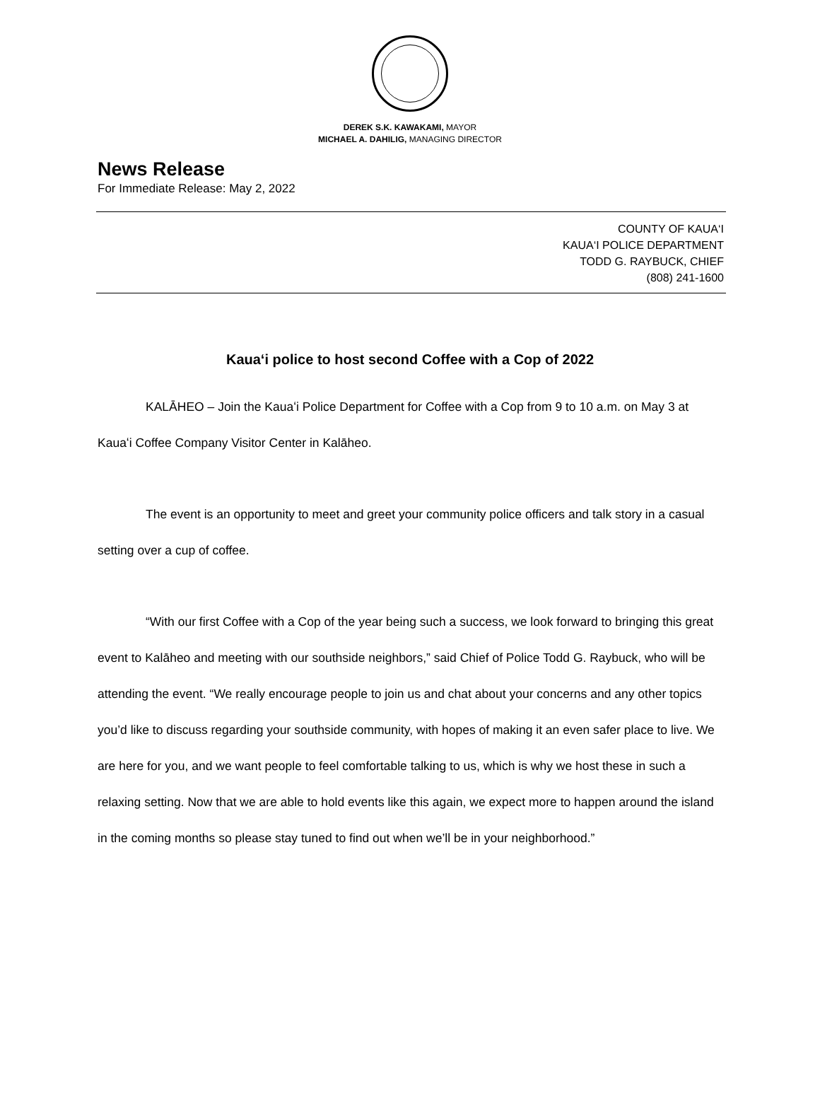DEREK S.K. KAWAKAMI, MAYOR
MICHAEL A. DAHILIG, MANAGING DIRECTOR
News Release
For Immediate Release: May 2, 2022
COUNTY OF KAUA‘I
KAUA‘I POLICE DEPARTMENT
TODD G. RAYBUCK, CHIEF
(808) 241-1600
Kauaʻi police to host second Coffee with a Cop of 2022
KALĀHEO – Join the Kauaʻi Police Department for Coffee with a Cop from 9 to 10 a.m. on May 3 at Kauaʻi Coffee Company Visitor Center in Kalāheo.
The event is an opportunity to meet and greet your community police officers and talk story in a casual setting over a cup of coffee.
“With our first Coffee with a Cop of the year being such a success, we look forward to bringing this great event to Kalāheo and meeting with our southside neighbors,” said Chief of Police Todd G. Raybuck, who will be attending the event. “We really encourage people to join us and chat about your concerns and any other topics you’d like to discuss regarding your southside community, with hopes of making it an even safer place to live. We are here for you, and we want people to feel comfortable talking to us, which is why we host these in such a relaxing setting. Now that we are able to hold events like this again, we expect more to happen around the island in the coming months so please stay tuned to find out when we’ll be in your neighborhood.”